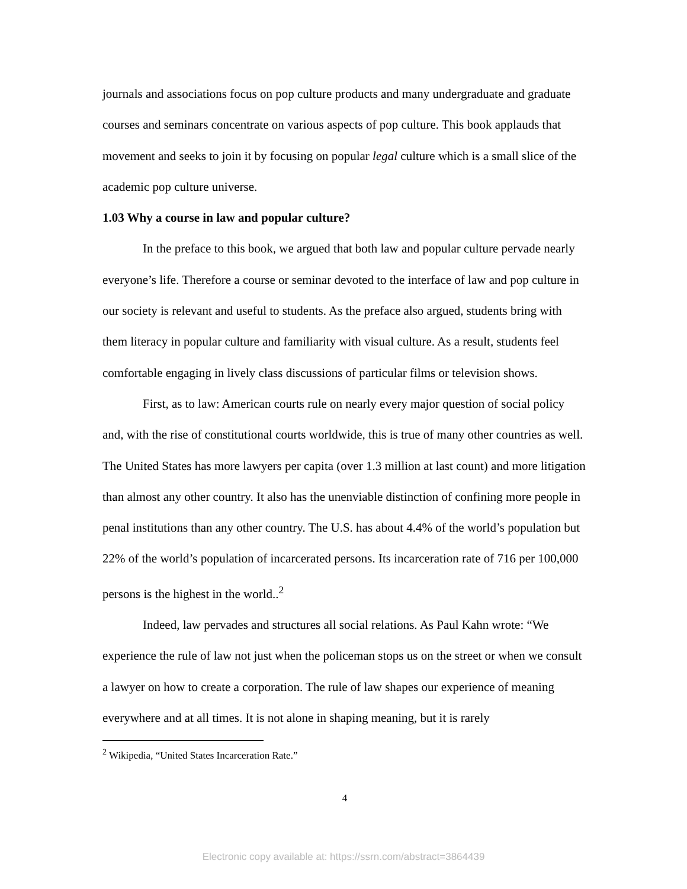journals and associations focus on pop culture products and many undergraduate and graduate courses and seminars concentrate on various aspects of pop culture. This book applauds that movement and seeks to join it by focusing on popular legal culture which is a small slice of the academic pop culture universe.
1.03 Why a course in law and popular culture?
In the preface to this book, we argued that both law and popular culture pervade nearly everyone’s life. Therefore a course or seminar devoted to the interface of law and pop culture in our society is relevant and useful to students. As the preface also argued, students bring with them literacy in popular culture and familiarity with visual culture. As a result, students feel comfortable engaging in lively class discussions of particular films or television shows.
First, as to law: American courts rule on nearly every major question of social policy and, with the rise of constitutional courts worldwide, this is true of many other countries as well. The United States has more lawyers per capita (over 1.3 million at last count) and more litigation than almost any other country. It also has the unenviable distinction of confining more people in penal institutions than any other country. The U.S. has about 4.4% of the world’s population but 22% of the world’s population of incarcerated persons. Its incarceration rate of 716 per 100,000 persons is the highest in the world..<sup>2</sup>
Indeed, law pervades and structures all social relations. As Paul Kahn wrote: “We experience the rule of law not just when the policeman stops us on the street or when we consult a lawyer on how to create a corporation. The rule of law shapes our experience of meaning everywhere and at all times. It is not alone in shaping meaning, but it is rarely
<sup>2</sup> Wikipedia, “United States Incarceration Rate.”
4
Electronic copy available at: https://ssrn.com/abstract=3864439